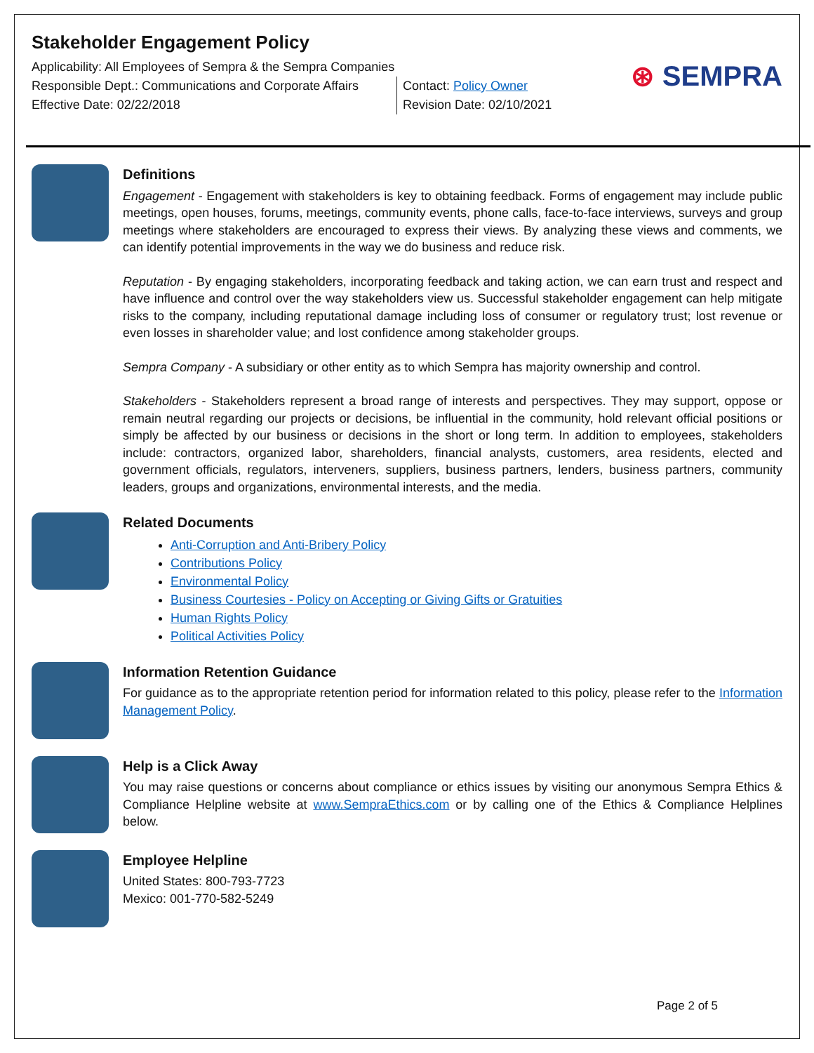Stakeholder Engagement Policy
Applicability: All Employees of Sempra & the Sempra Companies
Responsible Dept.: Communications and Corporate Affairs
Effective Date: 02/22/2018
Contact: Policy Owner
Revision Date: 02/10/2021
⊛ SEMPRA
Definitions
Engagement - Engagement with stakeholders is key to obtaining feedback. Forms of engagement may include public meetings, open houses, forums, meetings, community events, phone calls, face-to-face interviews, surveys and group meetings where stakeholders are encouraged to express their views. By analyzing these views and comments, we can identify potential improvements in the way we do business and reduce risk.
Reputation - By engaging stakeholders, incorporating feedback and taking action, we can earn trust and respect and have influence and control over the way stakeholders view us. Successful stakeholder engagement can help mitigate risks to the company, including reputational damage including loss of consumer or regulatory trust; lost revenue or even losses in shareholder value; and lost confidence among stakeholder groups.
Sempra Company - A subsidiary or other entity as to which Sempra has majority ownership and control.
Stakeholders - Stakeholders represent a broad range of interests and perspectives. They may support, oppose or remain neutral regarding our projects or decisions, be influential in the community, hold relevant official positions or simply be affected by our business or decisions in the short or long term. In addition to employees, stakeholders include: contractors, organized labor, shareholders, financial analysts, customers, area residents, elected and government officials, regulators, interveners, suppliers, business partners, lenders, business partners, community leaders, groups and organizations, environmental interests, and the media.
Related Documents
Anti-Corruption and Anti-Bribery Policy
Contributions Policy
Environmental Policy
Business Courtesies - Policy on Accepting or Giving Gifts or Gratuities
Human Rights Policy
Political Activities Policy
Information Retention Guidance
For guidance as to the appropriate retention period for information related to this policy, please refer to the Information Management Policy.
Help is a Click Away
You may raise questions or concerns about compliance or ethics issues by visiting our anonymous Sempra Ethics & Compliance Helpline website at www.SempraEthics.com or by calling one of the Ethics & Compliance Helplines below.
Employee Helpline
United States: 800-793-7723
Mexico: 001-770-582-5249
Page 2 of 5